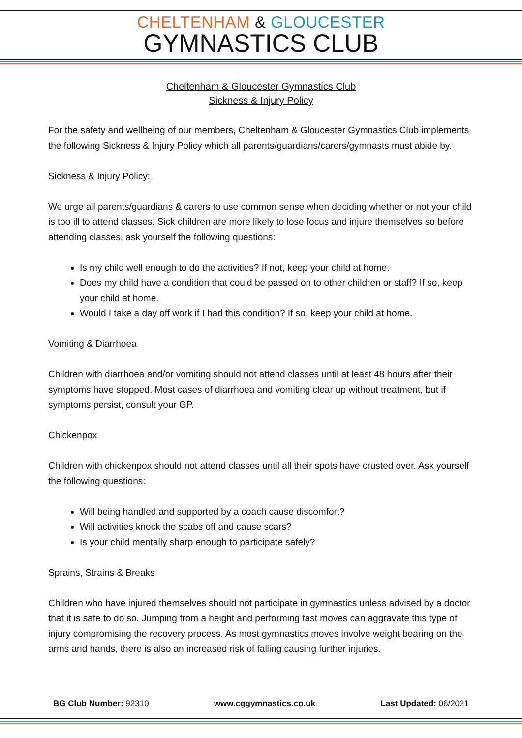CHELTENHAM & GLOUCESTER
GYMNASTICS CLUB
Cheltenham & Gloucester Gymnastics Club
Sickness & Injury Policy
For the safety and wellbeing of our members, Cheltenham & Gloucester Gymnastics Club implements the following Sickness & Injury Policy which all parents/guardians/carers/gymnasts must abide by.
Sickness & Injury Policy:
We urge all parents/guardians & carers to use common sense when deciding whether or not your child is too ill to attend classes. Sick children are more likely to lose focus and injure themselves so before attending classes, ask yourself the following questions:
Is my child well enough to do the activities? If not, keep your child at home.
Does my child have a condition that could be passed on to other children or staff? If so, keep your child at home.
Would I take a day off work if I had this condition? If so, keep your child at home.
Vomiting & Diarrhoea
Children with diarrhoea and/or vomiting should not attend classes until at least 48 hours after their symptoms have stopped. Most cases of diarrhoea and vomiting clear up without treatment, but if symptoms persist, consult your GP.
Chickenpox
Children with chickenpox should not attend classes until all their spots have crusted over. Ask yourself the following questions:
Will being handled and supported by a coach cause discomfort?
Will activities knock the scabs off and cause scars?
Is your child mentally sharp enough to participate safely?
Sprains, Strains & Breaks
Children who have injured themselves should not participate in gymnastics unless advised by a doctor that it is safe to do so. Jumping from a height and performing fast moves can aggravate this type of injury compromising the recovery process. As most gymnastics moves involve weight bearing on the arms and hands, there is also an increased risk of falling causing further injuries.
BG Club Number: 92310 www.cggymnastics.co.uk Last Updated: 06/2021